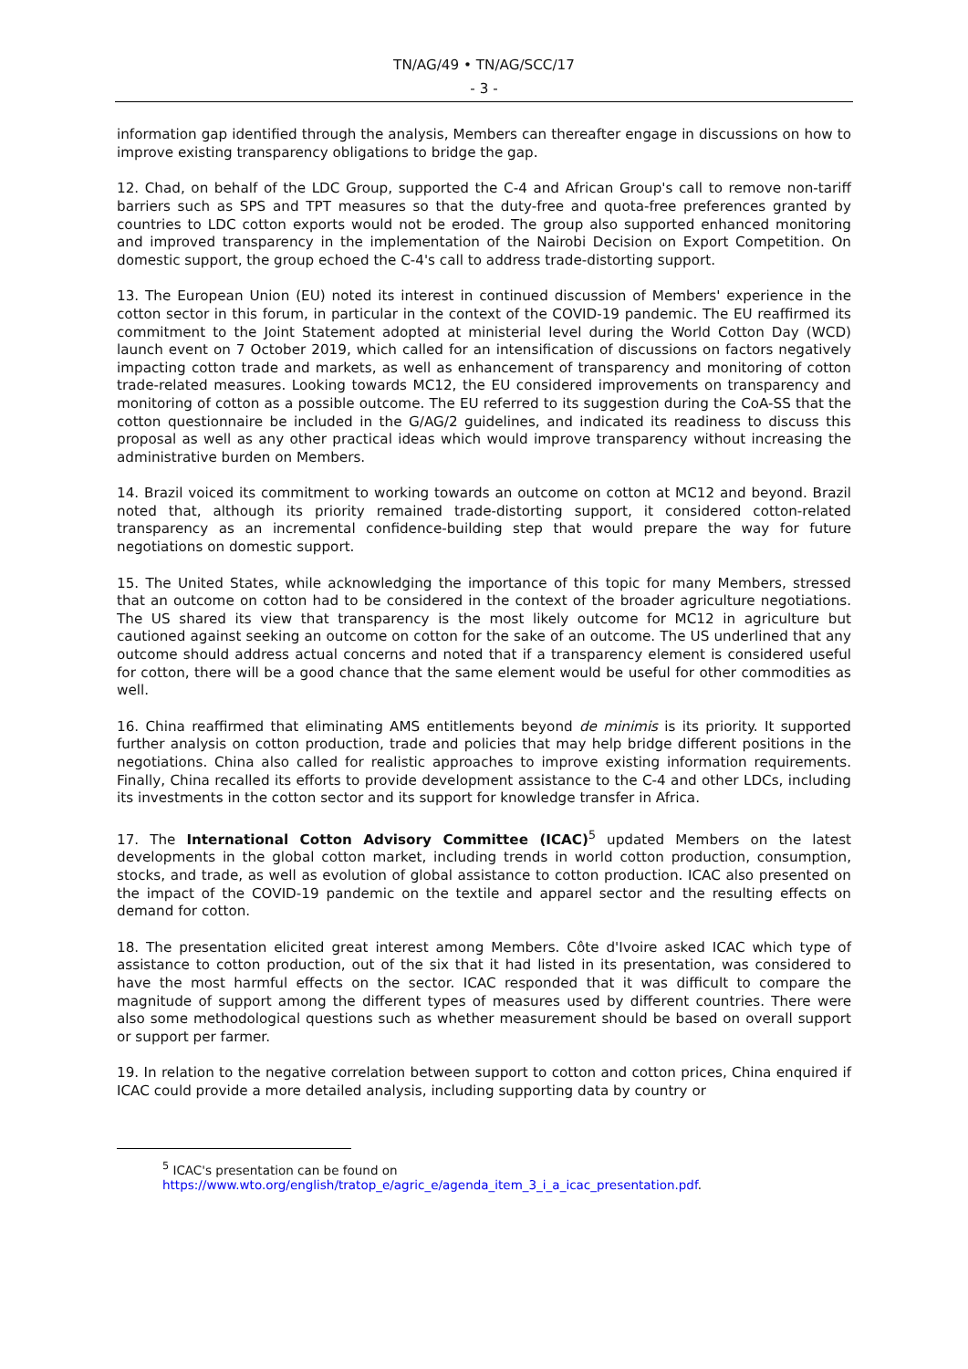TN/AG/49 • TN/AG/SCC/17
- 3 -
information gap identified through the analysis, Members can thereafter engage in discussions on how to improve existing transparency obligations to bridge the gap.
12. Chad, on behalf of the LDC Group, supported the C-4 and African Group's call to remove non-tariff barriers such as SPS and TPT measures so that the duty-free and quota-free preferences granted by countries to LDC cotton exports would not be eroded. The group also supported enhanced monitoring and improved transparency in the implementation of the Nairobi Decision on Export Competition. On domestic support, the group echoed the C-4's call to address trade-distorting support.
13. The European Union (EU) noted its interest in continued discussion of Members' experience in the cotton sector in this forum, in particular in the context of the COVID-19 pandemic. The EU reaffirmed its commitment to the Joint Statement adopted at ministerial level during the World Cotton Day (WCD) launch event on 7 October 2019, which called for an intensification of discussions on factors negatively impacting cotton trade and markets, as well as enhancement of transparency and monitoring of cotton trade-related measures. Looking towards MC12, the EU considered improvements on transparency and monitoring of cotton as a possible outcome. The EU referred to its suggestion during the CoA-SS that the cotton questionnaire be included in the G/AG/2 guidelines, and indicated its readiness to discuss this proposal as well as any other practical ideas which would improve transparency without increasing the administrative burden on Members.
14. Brazil voiced its commitment to working towards an outcome on cotton at MC12 and beyond. Brazil noted that, although its priority remained trade-distorting support, it considered cotton-related transparency as an incremental confidence-building step that would prepare the way for future negotiations on domestic support.
15. The United States, while acknowledging the importance of this topic for many Members, stressed that an outcome on cotton had to be considered in the context of the broader agriculture negotiations. The US shared its view that transparency is the most likely outcome for MC12 in agriculture but cautioned against seeking an outcome on cotton for the sake of an outcome. The US underlined that any outcome should address actual concerns and noted that if a transparency element is considered useful for cotton, there will be a good chance that the same element would be useful for other commodities as well.
16. China reaffirmed that eliminating AMS entitlements beyond de minimis is its priority. It supported further analysis on cotton production, trade and policies that may help bridge different positions in the negotiations. China also called for realistic approaches to improve existing information requirements. Finally, China recalled its efforts to provide development assistance to the C-4 and other LDCs, including its investments in the cotton sector and its support for knowledge transfer in Africa.
17. The International Cotton Advisory Committee (ICAC)<sup>5</sup> updated Members on the latest developments in the global cotton market, including trends in world cotton production, consumption, stocks, and trade, as well as evolution of global assistance to cotton production. ICAC also presented on the impact of the COVID-19 pandemic on the textile and apparel sector and the resulting effects on demand for cotton.
18. The presentation elicited great interest among Members. Côte d'Ivoire asked ICAC which type of assistance to cotton production, out of the six that it had listed in its presentation, was considered to have the most harmful effects on the sector. ICAC responded that it was difficult to compare the magnitude of support among the different types of measures used by different countries. There were also some methodological questions such as whether measurement should be based on overall support or support per farmer.
19. In relation to the negative correlation between support to cotton and cotton prices, China enquired if ICAC could provide a more detailed analysis, including supporting data by country or
<sup>5</sup> ICAC's presentation can be found on
https://www.wto.org/english/tratop_e/agric_e/agenda_item_3_i_a_icac_presentation.pdf.